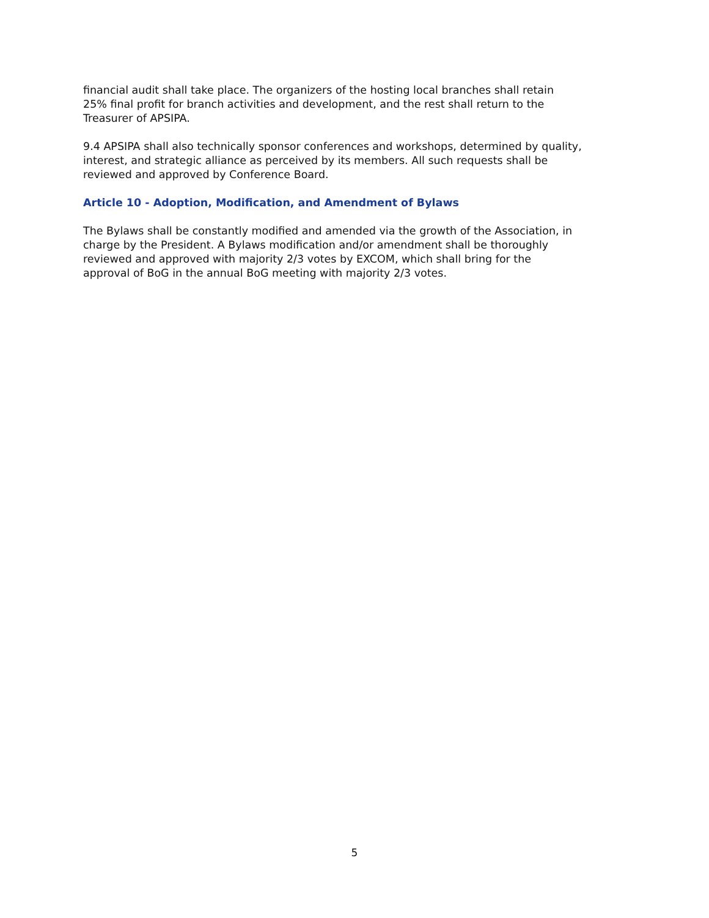financial audit shall take place. The organizers of the hosting local branches shall retain
25% final profit for branch activities and development, and the rest shall return to the
Treasurer of APSIPA.
9.4 APSIPA shall also technically sponsor conferences and workshops, determined by quality,
interest, and strategic alliance as perceived by its members. All such requests shall be
reviewed and approved by Conference Board.
Article 10 - Adoption, Modification, and Amendment of Bylaws
The Bylaws shall be constantly modified and amended via the growth of the Association, in
charge by the President. A Bylaws modification and/or amendment shall be thoroughly
reviewed and approved with majority 2/3 votes by EXCOM, which shall bring for the
approval of BoG in the annual BoG meeting with majority 2/3 votes.
5